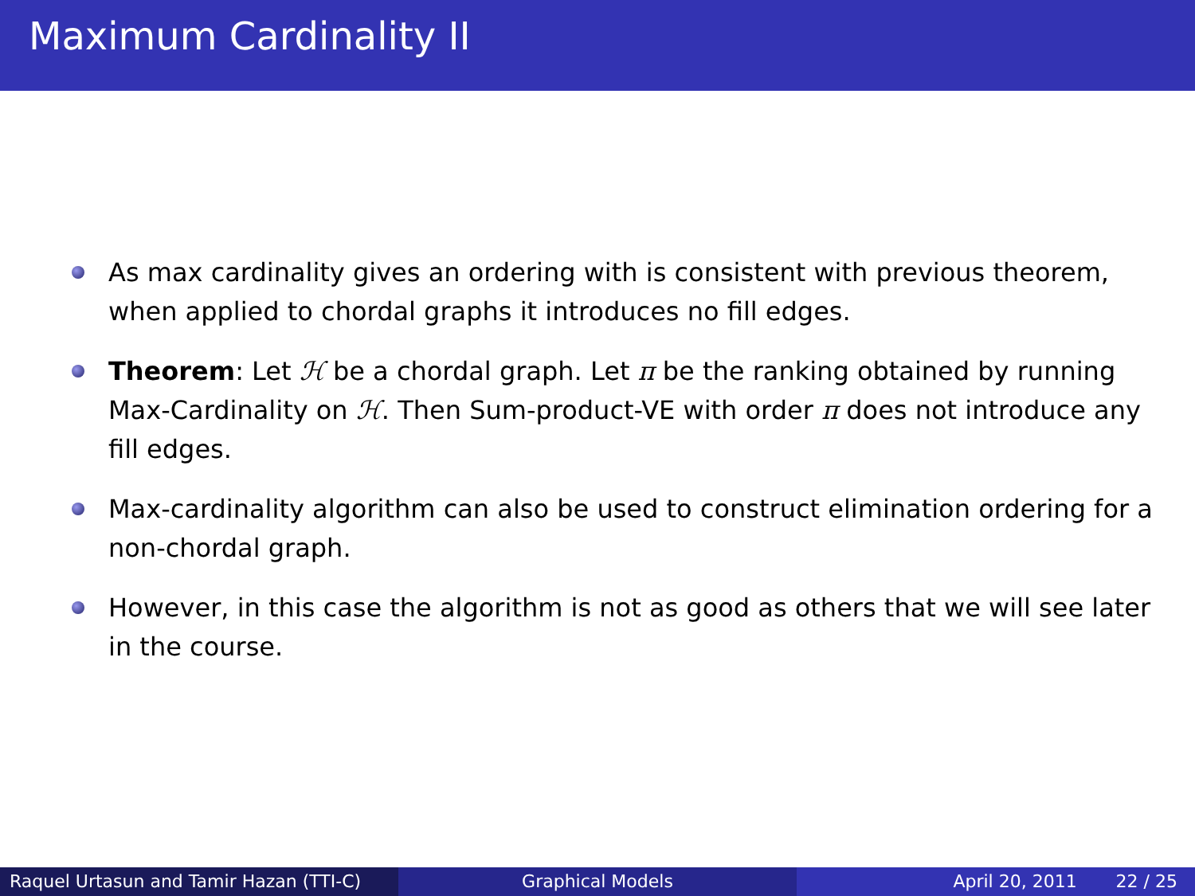Maximum Cardinality II
As max cardinality gives an ordering with is consistent with previous theorem, when applied to chordal graphs it introduces no fill edges.
Theorem: Let ℋ be a chordal graph. Let π be the ranking obtained by running Max-Cardinality on ℋ. Then Sum-product-VE with order π does not introduce any fill edges.
Max-cardinality algorithm can also be used to construct elimination ordering for a non-chordal graph.
However, in this case the algorithm is not as good as others that we will see later in the course.
Raquel Urtasun and Tamir Hazan (TTI-C)
Graphical Models April 20, 2011 22 / 25